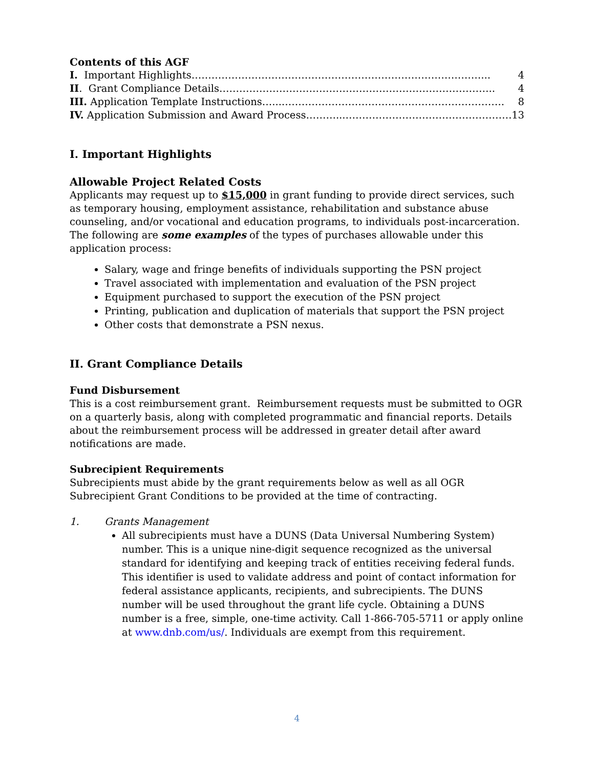Contents of this AGF
I. Important Highlights ……………………………………………………………………………... 4
II. Grant Compliance Details ……………………………………………………………………….. 4
III. Application Template Instructions …...…………………………………………………………. 8
IV. Application Submission and Award Process ………...…………………………………………… 13
I. Important Highlights
Allowable Project Related Costs
Applicants may request up to $15,000 in grant funding to provide direct services, such as temporary housing, employment assistance, rehabilitation and substance abuse counseling, and/or vocational and education programs, to individuals post-incarceration. The following are some examples of the types of purchases allowable under this application process:
Salary, wage and fringe benefits of individuals supporting the PSN project
Travel associated with implementation and evaluation of the PSN project
Equipment purchased to support the execution of the PSN project
Printing, publication and duplication of materials that support the PSN project
Other costs that demonstrate a PSN nexus.
II. Grant Compliance Details
Fund Disbursement
This is a cost reimbursement grant. Reimbursement requests must be submitted to OGR on a quarterly basis, along with completed programmatic and financial reports. Details about the reimbursement process will be addressed in greater detail after award notifications are made.
Subrecipient Requirements
Subrecipients must abide by the grant requirements below as well as all OGR Subrecipient Grant Conditions to be provided at the time of contracting.
1. Grants Management
All subrecipients must have a DUNS (Data Universal Numbering System) number. This is a unique nine-digit sequence recognized as the universal standard for identifying and keeping track of entities receiving federal funds. This identifier is used to validate address and point of contact information for federal assistance applicants, recipients, and subrecipients. The DUNS number will be used throughout the grant life cycle. Obtaining a DUNS number is a free, simple, one-time activity. Call 1-866-705-5711 or apply online at www.dnb.com/us/. Individuals are exempt from this requirement.
4